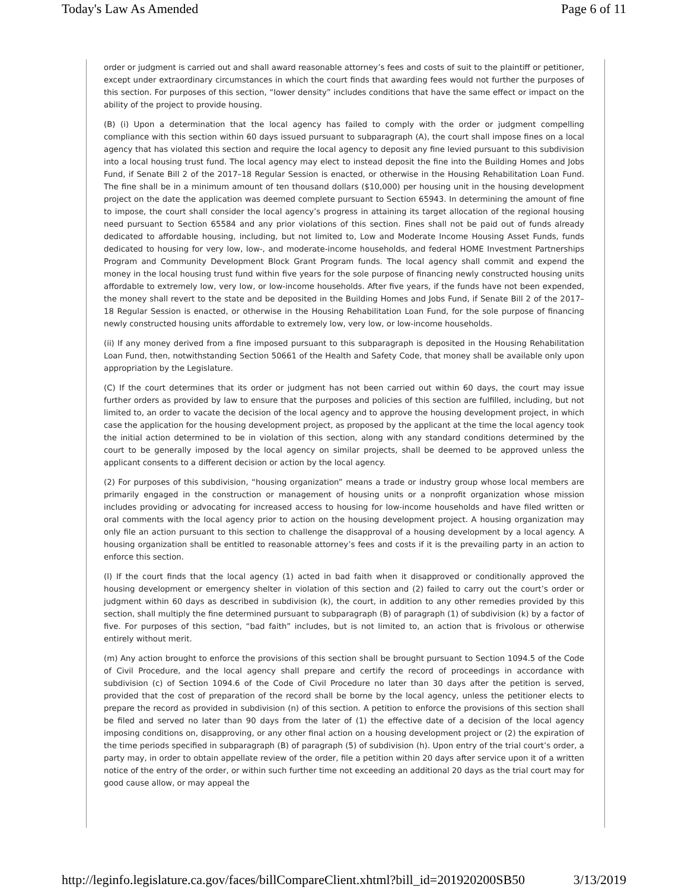Today's Law As Amended Page 6 of 11
order or judgment is carried out and shall award reasonable attorney’s fees and costs of suit to the plaintiff or petitioner, except under extraordinary circumstances in which the court finds that awarding fees would not further the purposes of this section. For purposes of this section, “lower density” includes conditions that have the same effect or impact on the ability of the project to provide housing.
(B) (i) Upon a determination that the local agency has failed to comply with the order or judgment compelling compliance with this section within 60 days issued pursuant to subparagraph (A), the court shall impose fines on a local agency that has violated this section and require the local agency to deposit any fine levied pursuant to this subdivision into a local housing trust fund. The local agency may elect to instead deposit the fine into the Building Homes and Jobs Fund, if Senate Bill 2 of the 2017–18 Regular Session is enacted, or otherwise in the Housing Rehabilitation Loan Fund. The fine shall be in a minimum amount of ten thousand dollars ($10,000) per housing unit in the housing development project on the date the application was deemed complete pursuant to Section 65943. In determining the amount of fine to impose, the court shall consider the local agency’s progress in attaining its target allocation of the regional housing need pursuant to Section 65584 and any prior violations of this section. Fines shall not be paid out of funds already dedicated to affordable housing, including, but not limited to, Low and Moderate Income Housing Asset Funds, funds dedicated to housing for very low, low-, and moderate-income households, and federal HOME Investment Partnerships Program and Community Development Block Grant Program funds. The local agency shall commit and expend the money in the local housing trust fund within five years for the sole purpose of financing newly constructed housing units affordable to extremely low, very low, or low-income households. After five years, if the funds have not been expended, the money shall revert to the state and be deposited in the Building Homes and Jobs Fund, if Senate Bill 2 of the 2017–18 Regular Session is enacted, or otherwise in the Housing Rehabilitation Loan Fund, for the sole purpose of financing newly constructed housing units affordable to extremely low, very low, or low-income households.
(ii) If any money derived from a fine imposed pursuant to this subparagraph is deposited in the Housing Rehabilitation Loan Fund, then, notwithstanding Section 50661 of the Health and Safety Code, that money shall be available only upon appropriation by the Legislature.
(C) If the court determines that its order or judgment has not been carried out within 60 days, the court may issue further orders as provided by law to ensure that the purposes and policies of this section are fulfilled, including, but not limited to, an order to vacate the decision of the local agency and to approve the housing development project, in which case the application for the housing development project, as proposed by the applicant at the time the local agency took the initial action determined to be in violation of this section, along with any standard conditions determined by the court to be generally imposed by the local agency on similar projects, shall be deemed to be approved unless the applicant consents to a different decision or action by the local agency.
(2) For purposes of this subdivision, “housing organization” means a trade or industry group whose local members are primarily engaged in the construction or management of housing units or a nonprofit organization whose mission includes providing or advocating for increased access to housing for low-income households and have filed written or oral comments with the local agency prior to action on the housing development project. A housing organization may only file an action pursuant to this section to challenge the disapproval of a housing development by a local agency. A housing organization shall be entitled to reasonable attorney’s fees and costs if it is the prevailing party in an action to enforce this section.
(l) If the court finds that the local agency (1) acted in bad faith when it disapproved or conditionally approved the housing development or emergency shelter in violation of this section and (2) failed to carry out the court’s order or judgment within 60 days as described in subdivision (k), the court, in addition to any other remedies provided by this section, shall multiply the fine determined pursuant to subparagraph (B) of paragraph (1) of subdivision (k) by a factor of five. For purposes of this section, “bad faith” includes, but is not limited to, an action that is frivolous or otherwise entirely without merit.
(m) Any action brought to enforce the provisions of this section shall be brought pursuant to Section 1094.5 of the Code of Civil Procedure, and the local agency shall prepare and certify the record of proceedings in accordance with subdivision (c) of Section 1094.6 of the Code of Civil Procedure no later than 30 days after the petition is served, provided that the cost of preparation of the record shall be borne by the local agency, unless the petitioner elects to prepare the record as provided in subdivision (n) of this section. A petition to enforce the provisions of this section shall be filed and served no later than 90 days from the later of (1) the effective date of a decision of the local agency imposing conditions on, disapproving, or any other final action on a housing development project or (2) the expiration of the time periods specified in subparagraph (B) of paragraph (5) of subdivision (h). Upon entry of the trial court’s order, a party may, in order to obtain appellate review of the order, file a petition within 20 days after service upon it of a written notice of the entry of the order, or within such further time not exceeding an additional 20 days as the trial court may for good cause allow, or may appeal the
http://leginfo.legislature.ca.gov/faces/billCompareClient.xhtml?bill_id=201920200SB50 3/13/2019